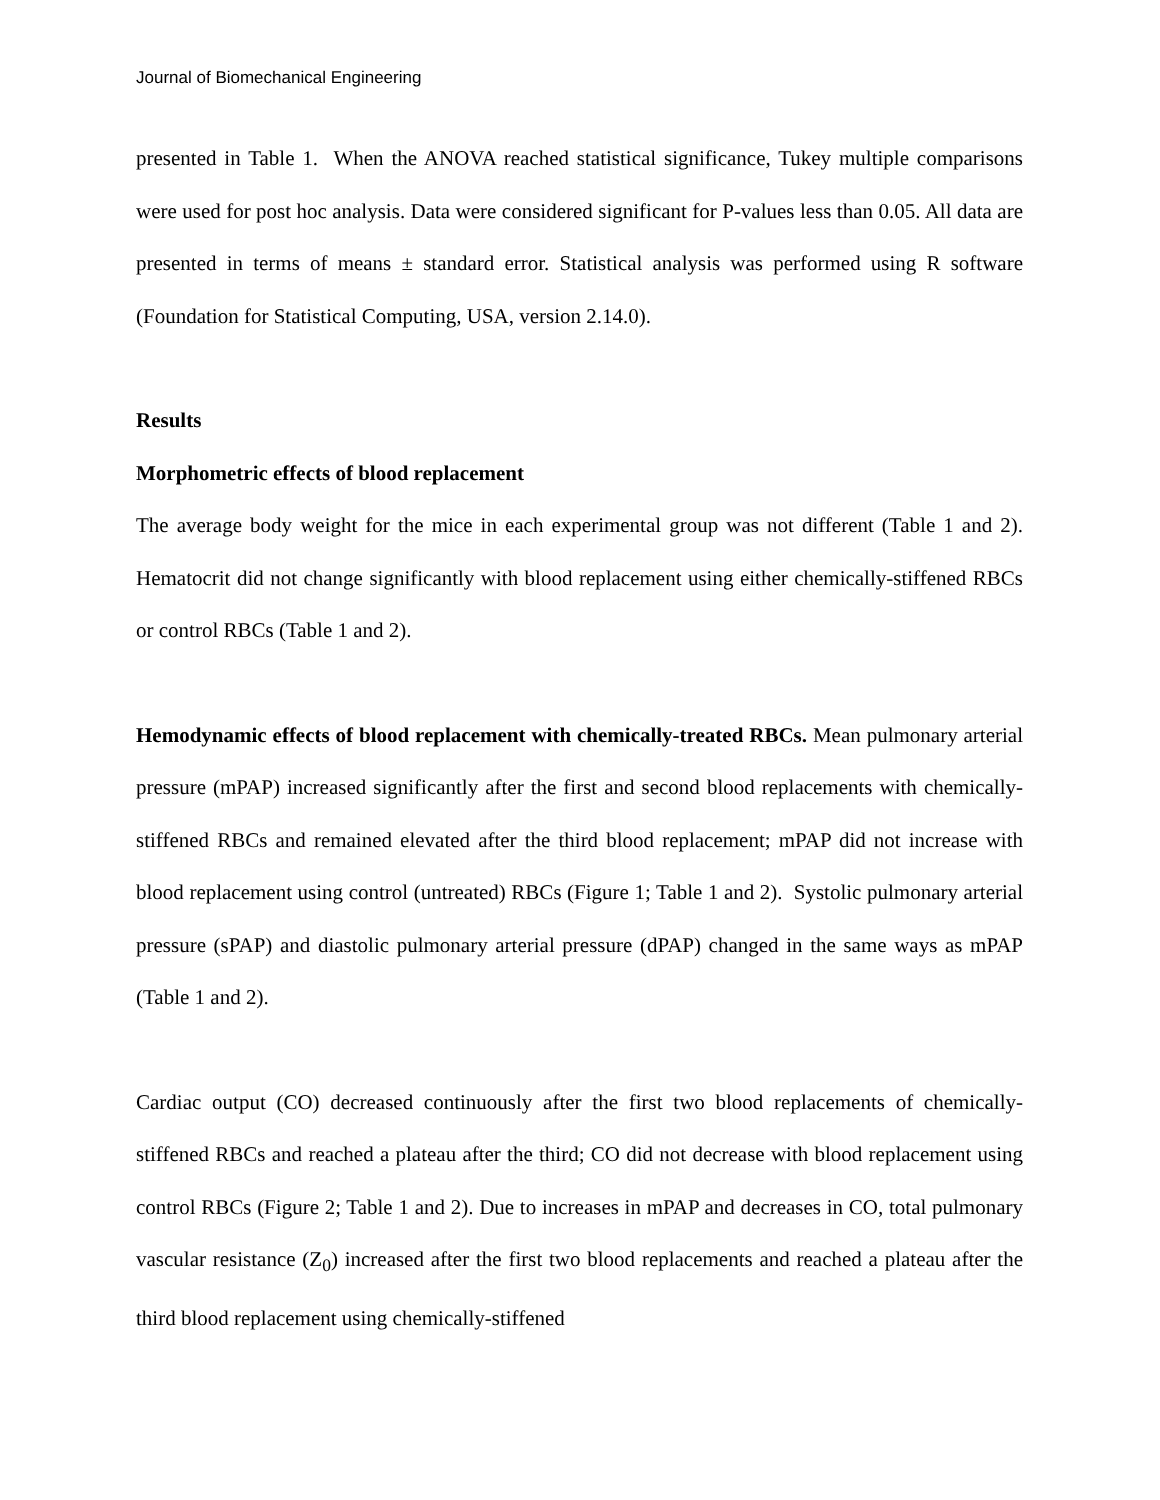Journal of Biomechanical Engineering
presented in Table 1. When the ANOVA reached statistical significance, Tukey multiple comparisons were used for post hoc analysis. Data were considered significant for P-values less than 0.05. All data are presented in terms of means ± standard error. Statistical analysis was performed using R software (Foundation for Statistical Computing, USA, version 2.14.0).
Results
Morphometric effects of blood replacement
The average body weight for the mice in each experimental group was not different (Table 1 and 2). Hematocrit did not change significantly with blood replacement using either chemically-stiffened RBCs or control RBCs (Table 1 and 2).
Hemodynamic effects of blood replacement with chemically-treated RBCs. Mean pulmonary arterial pressure (mPAP) increased significantly after the first and second blood replacements with chemically-stiffened RBCs and remained elevated after the third blood replacement; mPAP did not increase with blood replacement using control (untreated) RBCs (Figure 1; Table 1 and 2). Systolic pulmonary arterial pressure (sPAP) and diastolic pulmonary arterial pressure (dPAP) changed in the same ways as mPAP (Table 1 and 2).
Cardiac output (CO) decreased continuously after the first two blood replacements of chemically-stiffened RBCs and reached a plateau after the third; CO did not decrease with blood replacement using control RBCs (Figure 2; Table 1 and 2). Due to increases in mPAP and decreases in CO, total pulmonary vascular resistance (Z<sub>0</sub>) increased after the first two blood replacements and reached a plateau after the third blood replacement using chemically-stiffened